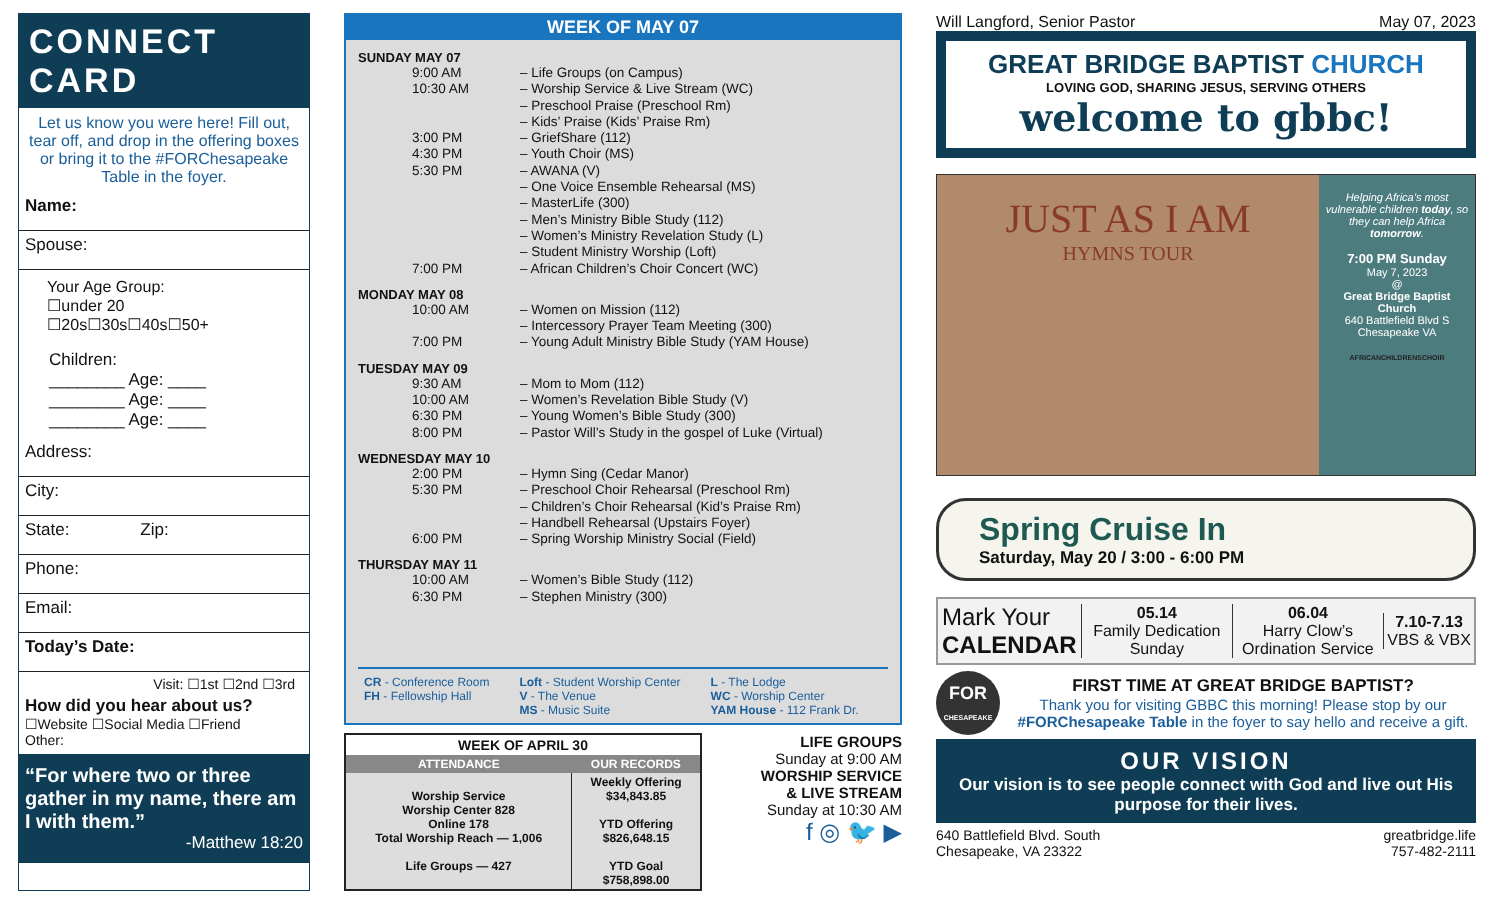CONNECT CARD
Let us know you were here! Fill out, tear off, and drop in the offering boxes or bring it to the #FORChesapeake Table in the foyer.
Name:
Spouse:
Your Age Group:
☐under 20 ☐20s☐30s☐40s☐50+
Children:
________ Age: ____
________ Age: ____
________ Age: ____
Address:
City:
State: Zip:
Phone:
Email:
Today’s Date:
Visit: ☐1st ☐2nd ☐3rd
How did you hear about us?
☐Website ☐Social Media ☐Friend
Other:
“For where two or three gather in my name, there am I with them.”
-Matthew 18:20
WEEK OF MAY 07
SUNDAY MAY 07
9:00 AM – Life Groups (on Campus)
10:30 AM – Worship Service & Live Stream (WC)
– Preschool Praise (Preschool Rm)
– Kids’ Praise (Kids’ Praise Rm)
3:00 PM – GriefShare (112)
4:30 PM – Youth Choir (MS)
5:30 PM – AWANA (V)
– One Voice Ensemble Rehearsal (MS)
– MasterLife (300)
– Men’s Ministry Bible Study (112)
– Women’s Ministry Revelation Study (L)
– Student Ministry Worship (Loft)
7:00 PM – African Children’s Choir Concert (WC)
MONDAY MAY 08
10:00 AM – Women on Mission (112)
– Intercessory Prayer Team Meeting (300)
7:00 PM – Young Adult Ministry Bible Study (YAM House)
TUESDAY MAY 09
9:30 AM – Mom to Mom (112)
10:00 AM – Women’s Revelation Bible Study (V)
6:30 PM – Young Women’s Bible Study (300)
8:00 PM – Pastor Will’s Study in the gospel of Luke (Virtual)
WEDNESDAY MAY 10
2:00 PM – Hymn Sing (Cedar Manor)
5:30 PM – Preschool Choir Rehearsal (Preschool Rm)
– Children’s Choir Rehearsal (Kid’s Praise Rm)
– Handbell Rehearsal (Upstairs Foyer)
6:00 PM – Spring Worship Ministry Social (Field)
THURSDAY MAY 11
10:00 AM – Women’s Bible Study (112)
6:30 PM – Stephen Ministry (300)
CR - Conference Room
FH - Fellowship Hall
Loft - Student Worship Center
V - The Venue
MS - Music Suite
L - The Lodge
WC - Worship Center
YAM House - 112 Frank Dr.
| WEEK OF APRIL 30 | |
| --- | --- |
| ATTENDANCE | OUR RECORDS |
| Worship Service Worship Center 828 Online 178 Total Worship Reach — 1,006 Life Groups — 427 | Weekly Offering $34,843.85 YTD Offering $826,648.15 YTD Goal $758,898.00 |
LIFE GROUPS
Sunday at 9:00 AM
WORSHIP SERVICE
& LIVE STREAM
Sunday at 10:30 AM
f ◎ 🐦 ▶
Will Langford, Senior Pastor May 07, 2023
GREAT BRIDGE BAPTIST CHURCH
LOVING GOD, SHARING JESUS, SERVING OTHERS
welcome to gbbc!
JUST AS I AM
HYMNS TOUR
Helping Africa’s most vulnerable children today, so they can help Africa tomorrow.
7:00 PM Sunday
May 7, 2023
@
Great Bridge Baptist Church
640 Battlefield Blvd S
Chesapeake VA
AFRICANCHILDRENSCHOIR
Spring Cruise In
Saturday, May 20 / 3:00 - 6:00 PM
Mark Your
CALENDAR
05.14
Family Dedication Sunday
06.04
Harry Clow’s Ordination Service
7.10-7.13
VBS & VBX
FOR
CHESAPEAKE
FIRST TIME AT GREAT BRIDGE BAPTIST?
Thank you for visiting GBBC this morning! Please stop by our #FORChesapeake Table in the foyer to say hello and receive a gift.
OUR VISION
Our vision is to see people connect with God and live out His purpose for their lives.
640 Battlefield Blvd. South
Chesapeake, VA 23322 greatbridge.life
757-482-2111